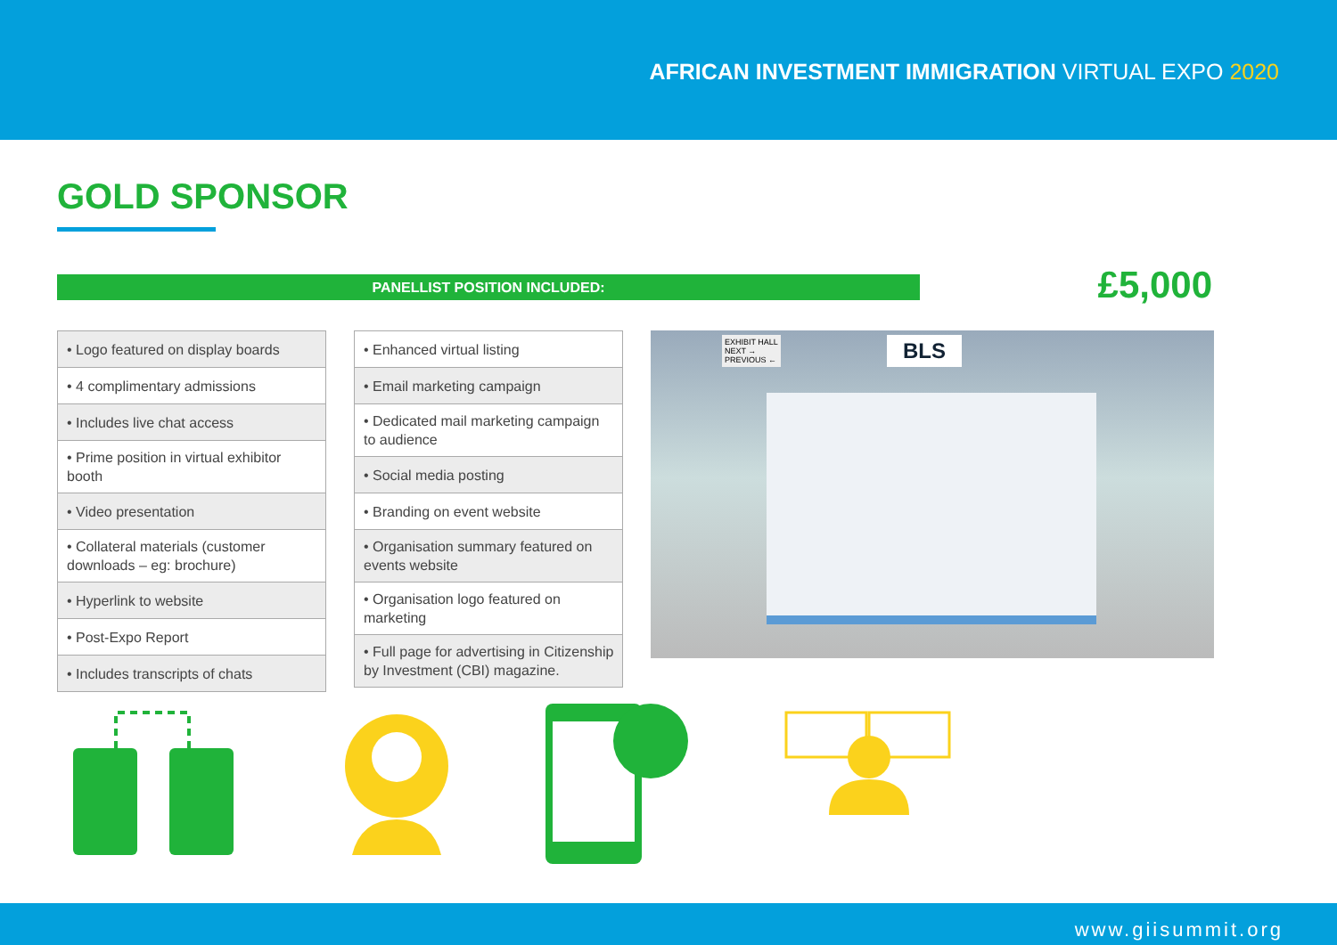AFRICAN INVESTMENT IMMIGRATION VIRTUAL EXPO 2020
GOLD SPONSOR
PANELLIST POSITION INCLUDED: £5,000
| • Logo featured on display boards |
| • 4 complimentary admissions |
| • Includes live chat access |
| • Prime position in virtual exhibitor booth |
| • Video presentation |
| • Collateral materials (customer downloads – eg: brochure) |
| • Hyperlink to website |
| • Post-Expo Report |
| • Includes transcripts of chats |
| • Enhanced virtual listing |
| • Email marketing campaign |
| • Dedicated mail marketing campaign to audience |
| • Social media posting |
| • Branding on event website |
| • Organisation summary featured on events website |
| • Organisation logo featured on marketing |
| • Full page for advertising in Citizenship by Investment (CBI) magazine. |
EXHIBIT HALL
NEXT →
PREVIOUS ←
BLS
www.giisummit.org